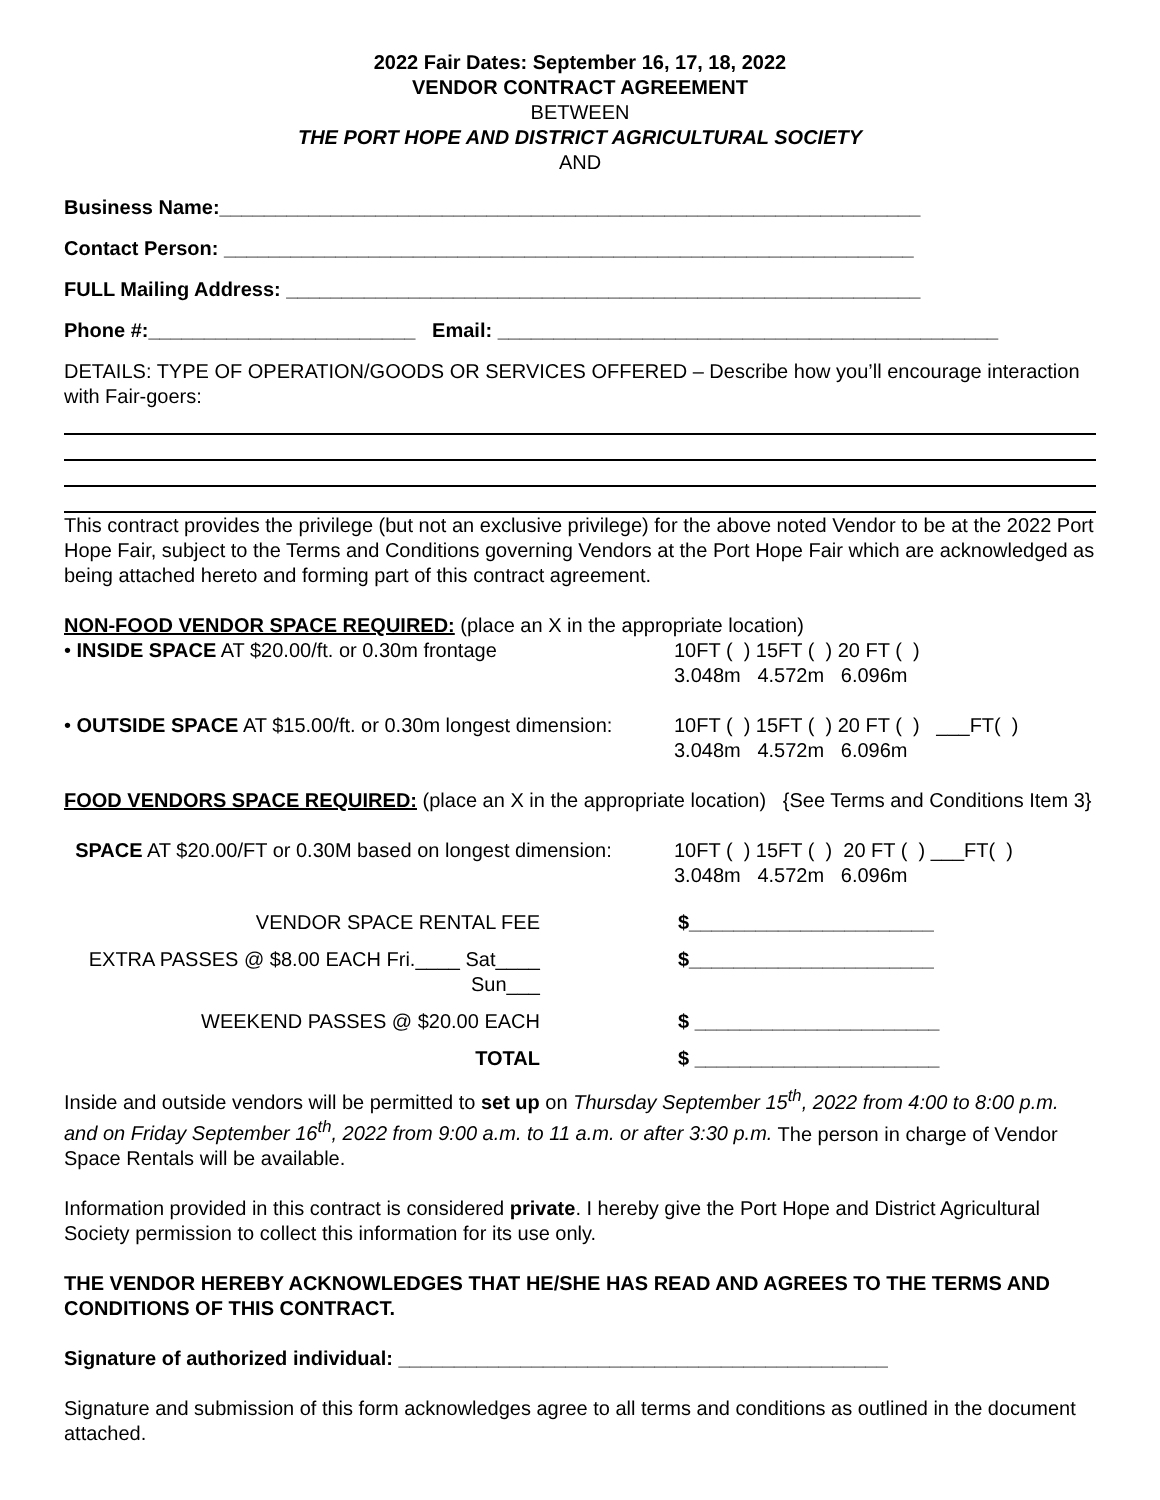2022 Fair Dates: September 16, 17, 18, 2022
VENDOR CONTRACT AGREEMENT
BETWEEN
THE PORT HOPE AND DISTRICT AGRICULTURAL SOCIETY
AND
Business Name:_______________________________________________________________
Contact Person: ______________________________________________________________
FULL Mailing Address: _________________________________________________________
Phone #:________________________ Email: _____________________________________________
DETAILS: TYPE OF OPERATION/GOODS OR SERVICES OFFERED – Describe how you’ll encourage interaction with Fair-goers:
This contract provides the privilege (but not an exclusive privilege) for the above noted Vendor to be at the 2022 Port Hope Fair, subject to the Terms and Conditions governing Vendors at the Port Hope Fair which are acknowledged as being attached hereto and forming part of this contract agreement.
NON-FOOD VENDOR SPACE REQUIRED: (place an X in the appropriate location)
• INSIDE SPACE AT $20.00/ft. or 0.30m frontage 10FT ( ) 15FT ( ) 20 FT ( )
3.048m 4.572m 6.096m
• OUTSIDE SPACE AT $15.00/ft. or 0.30m longest dimension:
10FT ( ) 15FT ( ) 20 FT ( ) ___FT( )
3.048m 4.572m 6.096m
FOOD VENDORS SPACE REQUIRED: (place an X in the appropriate location) {See Terms and Conditions Item 3}
SPACE AT $20.00/FT or 0.30M based on longest dimension:
10FT ( ) 15FT ( ) 20 FT ( ) ___FT( )
3.048m 4.572m 6.096m
VENDOR SPACE RENTAL FEE $______________________
EXTRA PASSES @ $8.00 EACH Fri.____ Sat____ Sun___
$______________________
WEEKEND PASSES @ $20.00 EACH $ ______________________
TOTAL $ ______________________
Inside and outside vendors will be permitted to set up on Thursday September 15<sup>th</sup>, 2022 from 4:00 to 8:00 p.m. and on Friday September 16<sup>th</sup>, 2022 from 9:00 a.m. to 11 a.m. or after 3:30 p.m. The person in charge of Vendor Space Rentals will be available.
Information provided in this contract is considered private. I hereby give the Port Hope and District Agricultural Society permission to collect this information for its use only.
THE VENDOR HEREBY ACKNOWLEDGES THAT HE/SHE HAS READ AND AGREES TO THE TERMS AND CONDITIONS OF THIS CONTRACT.
Signature of authorized individual: ____________________________________________
Signature and submission of this form acknowledges agree to all terms and conditions as outlined in the document attached.